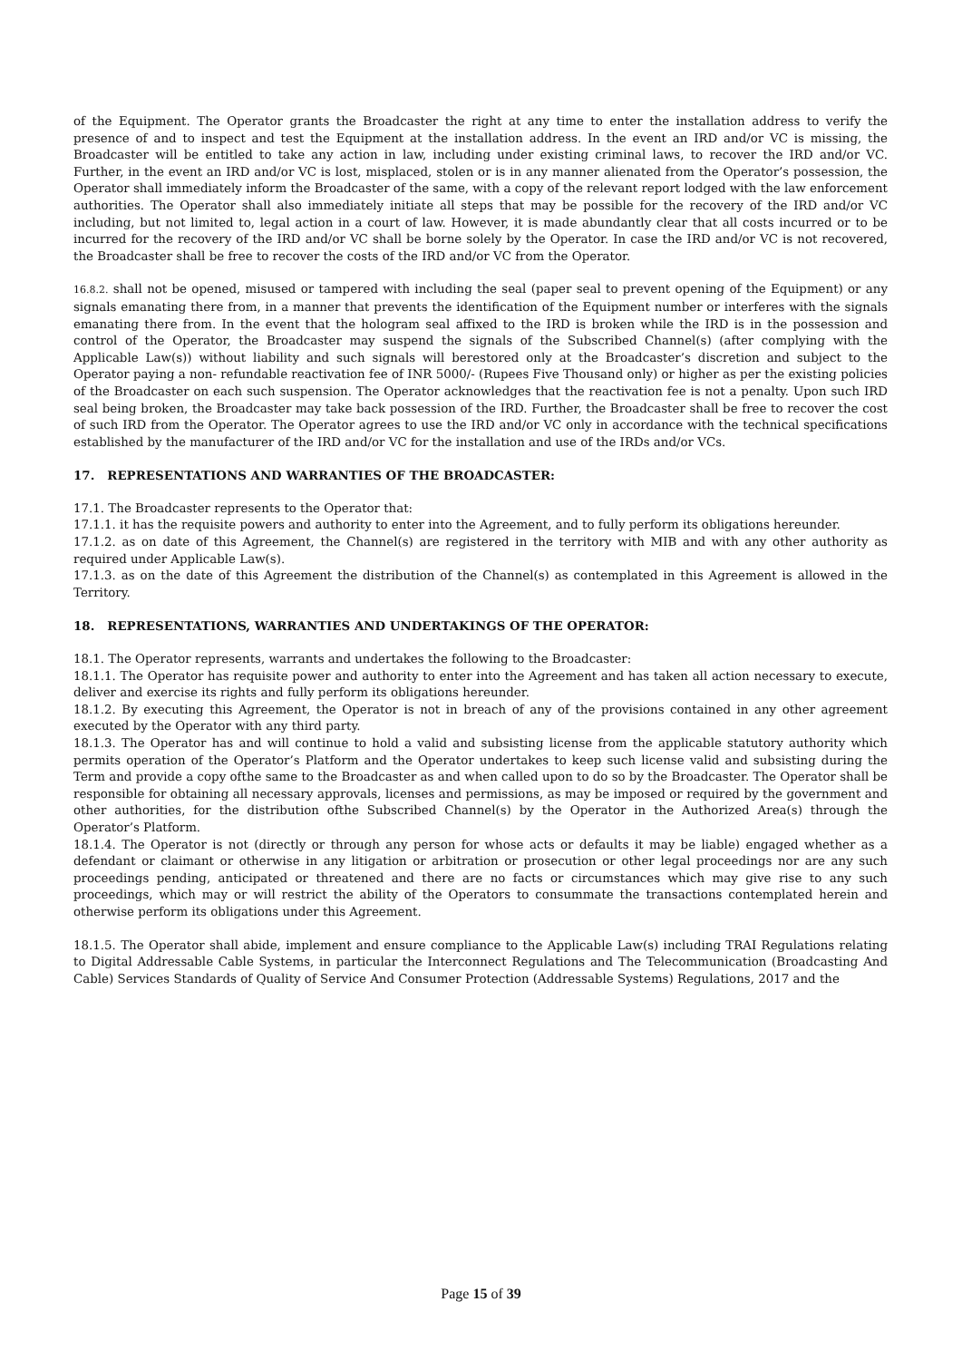of the Equipment. The Operator grants the Broadcaster the right at any time to enter the installation address to verify the presence of and to inspect and test the Equipment at the installation address. In the event an IRD and/or VC is missing, the Broadcaster will be entitled to take any action in law, including under existing criminal laws, to recover the IRD and/or VC. Further, in the event an IRD and/or VC is lost, misplaced, stolen or is in any manner alienated from the Operator’s possession, the Operator shall immediately inform the Broadcaster of the same, with a copy of the relevant report lodged with the law enforcement authorities. The Operator shall also immediately initiate all steps that may be possible for the recovery of the IRD and/or VC including, but not limited to, legal action in a court of law. However, it is made abundantly clear that all costs incurred or to be incurred for the recovery of the IRD and/or VC shall be borne solely by the Operator. In case the IRD and/or VC is not recovered, the Broadcaster shall be free to recover the costs of the IRD and/or VC from the Operator.
16.8.2. shall not be opened, misused or tampered with including the seal (paper seal to prevent opening of the Equipment) or any signals emanating there from, in a manner that prevents the identification of the Equipment number or interferes with the signals emanating there from. In the event that the hologram seal affixed to the IRD is broken while the IRD is in the possession and control of the Operator, the Broadcaster may suspend the signals of the Subscribed Channel(s) (after complying with the Applicable Law(s)) without liability and such signals will berestored only at the Broadcaster’s discretion and subject to the Operator paying a non- refundable reactivation fee of INR 5000/- (Rupees Five Thousand only) or higher as per the existing policies of the Broadcaster on each such suspension. The Operator acknowledges that the reactivation fee is not a penalty. Upon such IRD seal being broken, the Broadcaster may take back possession of the IRD. Further, the Broadcaster shall be free to recover the cost of such IRD from the Operator. The Operator agrees to use the IRD and/or VC only in accordance with the technical specifications established by the manufacturer of the IRD and/or VC for the installation and use of the IRDs and/or VCs.
17. REPRESENTATIONS AND WARRANTIES OF THE BROADCASTER:
17.1. The Broadcaster represents to the Operator that:
17.1.1. it has the requisite powers and authority to enter into the Agreement, and to fully perform its obligations hereunder.
17.1.2. as on date of this Agreement, the Channel(s) are registered in the territory with MIB and with any other authority as required under Applicable Law(s).
17.1.3. as on the date of this Agreement the distribution of the Channel(s) as contemplated in this Agreement is allowed in the Territory.
18. REPRESENTATIONS, WARRANTIES AND UNDERTAKINGS OF THE OPERATOR:
18.1. The Operator represents, warrants and undertakes the following to the Broadcaster:
18.1.1. The Operator has requisite power and authority to enter into the Agreement and has taken all action necessary to execute, deliver and exercise its rights and fully perform its obligations hereunder.
18.1.2. By executing this Agreement, the Operator is not in breach of any of the provisions contained in any other agreement executed by the Operator with any third party.
18.1.3. The Operator has and will continue to hold a valid and subsisting license from the applicable statutory authority which permits operation of the Operator’s Platform and the Operator undertakes to keep such license valid and subsisting during the Term and provide a copy ofthe same to the Broadcaster as and when called upon to do so by the Broadcaster. The Operator shall be responsible for obtaining all necessary approvals, licenses and permissions, as may be imposed or required by the government and other authorities, for the distribution ofthe Subscribed Channel(s) by the Operator in the Authorized Area(s) through the Operator’s Platform.
18.1.4. The Operator is not (directly or through any person for whose acts or defaults it may be liable) engaged whether as a defendant or claimant or otherwise in any litigation or arbitration or prosecution or other legal proceedings nor are any such proceedings pending, anticipated or threatened and there are no facts or circumstances which may give rise to any such proceedings, which may or will restrict the ability of the Operators to consummate the transactions contemplated herein and otherwise perform its obligations under this Agreement.
18.1.5. The Operator shall abide, implement and ensure compliance to the Applicable Law(s) including TRAI Regulations relating to Digital Addressable Cable Systems, in particular the Interconnect Regulations and The Telecommunication (Broadcasting And Cable) Services Standards of Quality of Service And Consumer Protection (Addressable Systems) Regulations, 2017 and the
Page 15 of 39